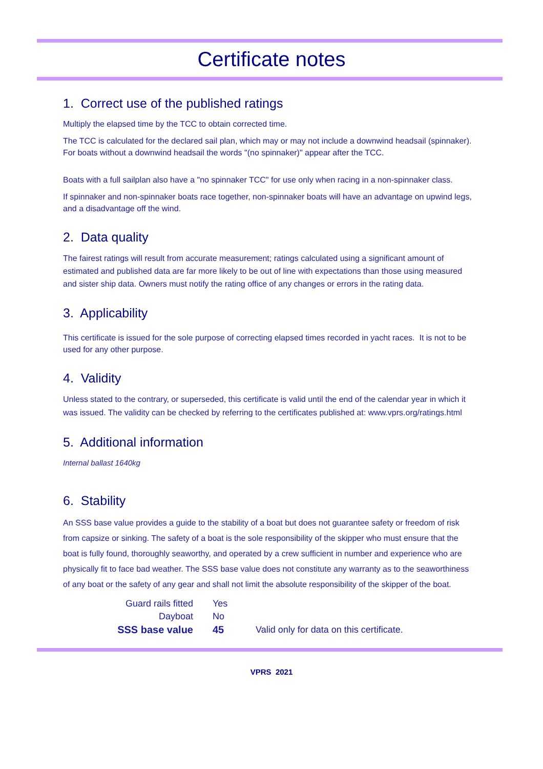Certificate notes
1. Correct use of the published ratings
Multiply the elapsed time by the TCC to obtain corrected time.
The TCC is calculated for the declared sail plan, which may or may not include a downwind headsail (spinnaker). For boats without a downwind headsail the words "(no spinnaker)" appear after the TCC.
Boats with a full sailplan also have a "no spinnaker TCC" for use only when racing in a non-spinnaker class.
If spinnaker and non-spinnaker boats race together, non-spinnaker boats will have an advantage on upwind legs, and a disadvantage off the wind.
2. Data quality
The fairest ratings will result from accurate measurement; ratings calculated using a significant amount of estimated and published data are far more likely to be out of line with expectations than those using measured and sister ship data. Owners must notify the rating office of any changes or errors in the rating data.
3. Applicability
This certificate is issued for the sole purpose of correcting elapsed times recorded in yacht races. It is not to be used for any other purpose.
4. Validity
Unless stated to the contrary, or superseded, this certificate is valid until the end of the calendar year in which it was issued. The validity can be checked by referring to the certificates published at: www.vprs.org/ratings.html
5. Additional information
Internal ballast 1640kg
6. Stability
An SSS base value provides a guide to the stability of a boat but does not guarantee safety or freedom of risk from capsize or sinking. The safety of a boat is the sole responsibility of the skipper who must ensure that the boat is fully found, thoroughly seaworthy, and operated by a crew sufficient in number and experience who are physically fit to face bad weather. The SSS base value does not constitute any warranty as to the seaworthiness of any boat or the safety of any gear and shall not limit the absolute responsibility of the skipper of the boat.
| Guard rails fitted | Yes | |
| Dayboat | No | |
| SSS base value | 45 | Valid only for data on this certificate. |
VPRS 2021